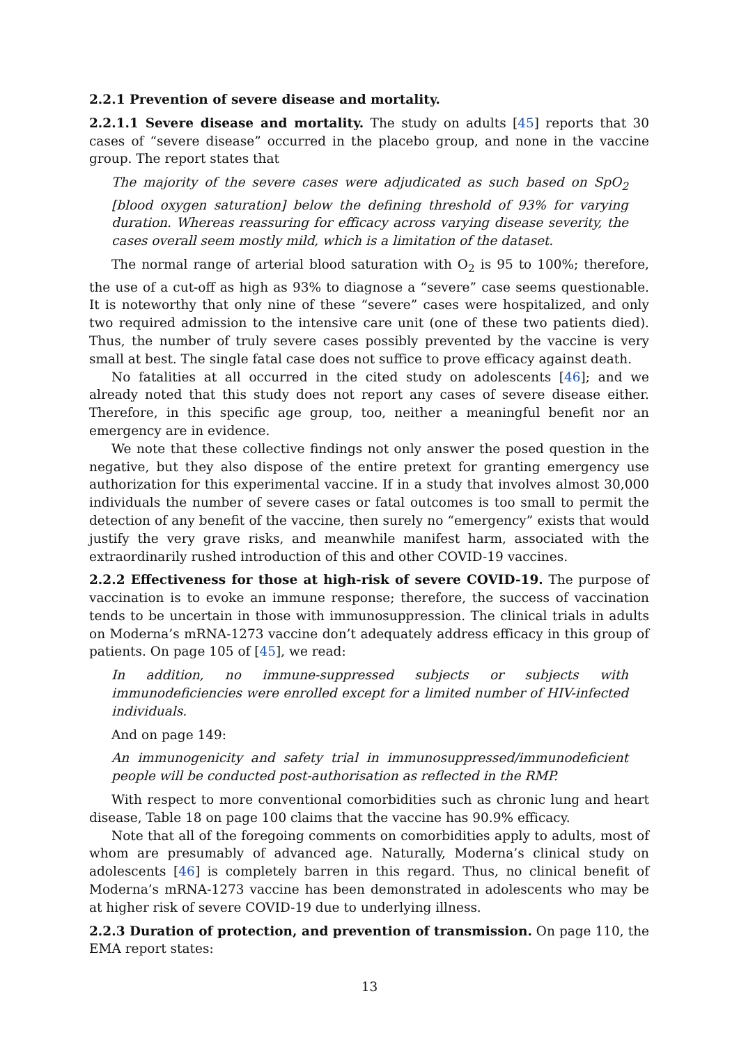2.2.1 Prevention of severe disease and mortality.
2.2.1.1 Severe disease and mortality. The study on adults [45] reports that 30 cases of “severe disease” occurred in the placebo group, and none in the vaccine group. The report states that
The majority of the severe cases were adjudicated as such based on SpO<sub>2</sub> [blood oxygen saturation] below the defining threshold of 93% for varying duration. Whereas reassuring for efficacy across varying disease severity, the cases overall seem mostly mild, which is a limitation of the dataset.
The normal range of arterial blood saturation with O<sub>2</sub> is 95 to 100%; therefore, the use of a cut-off as high as 93% to diagnose a “severe” case seems questionable. It is noteworthy that only nine of these “severe” cases were hospitalized, and only two required admission to the intensive care unit (one of these two patients died). Thus, the number of truly severe cases possibly prevented by the vaccine is very small at best. The single fatal case does not suffice to prove efficacy against death.
No fatalities at all occurred in the cited study on adolescents [46]; and we already noted that this study does not report any cases of severe disease either. Therefore, in this specific age group, too, neither a meaningful benefit nor an emergency are in evidence.
We note that these collective findings not only answer the posed question in the negative, but they also dispose of the entire pretext for granting emergency use authorization for this experimental vaccine. If in a study that involves almost 30,000 individuals the number of severe cases or fatal outcomes is too small to permit the detection of any benefit of the vaccine, then surely no “emergency” exists that would justify the very grave risks, and meanwhile manifest harm, associated with the extraordinarily rushed introduction of this and other COVID-19 vaccines.
2.2.2 Effectiveness for those at high-risk of severe COVID-19. The purpose of vaccination is to evoke an immune response; therefore, the success of vaccination tends to be uncertain in those with immunosuppression. The clinical trials in adults on Moderna’s mRNA-1273 vaccine don’t adequately address efficacy in this group of patients. On page 105 of [45], we read:
In addition, no immune-suppressed subjects or subjects with immunodeficiencies were enrolled except for a limited number of HIV-infected individuals.
And on page 149:
An immunogenicity and safety trial in immunosuppressed/immunodeficient people will be conducted post-authorisation as reflected in the RMP.
With respect to more conventional comorbidities such as chronic lung and heart disease, Table 18 on page 100 claims that the vaccine has 90.9% efficacy.
Note that all of the foregoing comments on comorbidities apply to adults, most of whom are presumably of advanced age. Naturally, Moderna’s clinical study on adolescents [46] is completely barren in this regard. Thus, no clinical benefit of Moderna’s mRNA-1273 vaccine has been demonstrated in adolescents who may be at higher risk of severe COVID-19 due to underlying illness.
2.2.3 Duration of protection, and prevention of transmission. On page 110, the EMA report states:
13